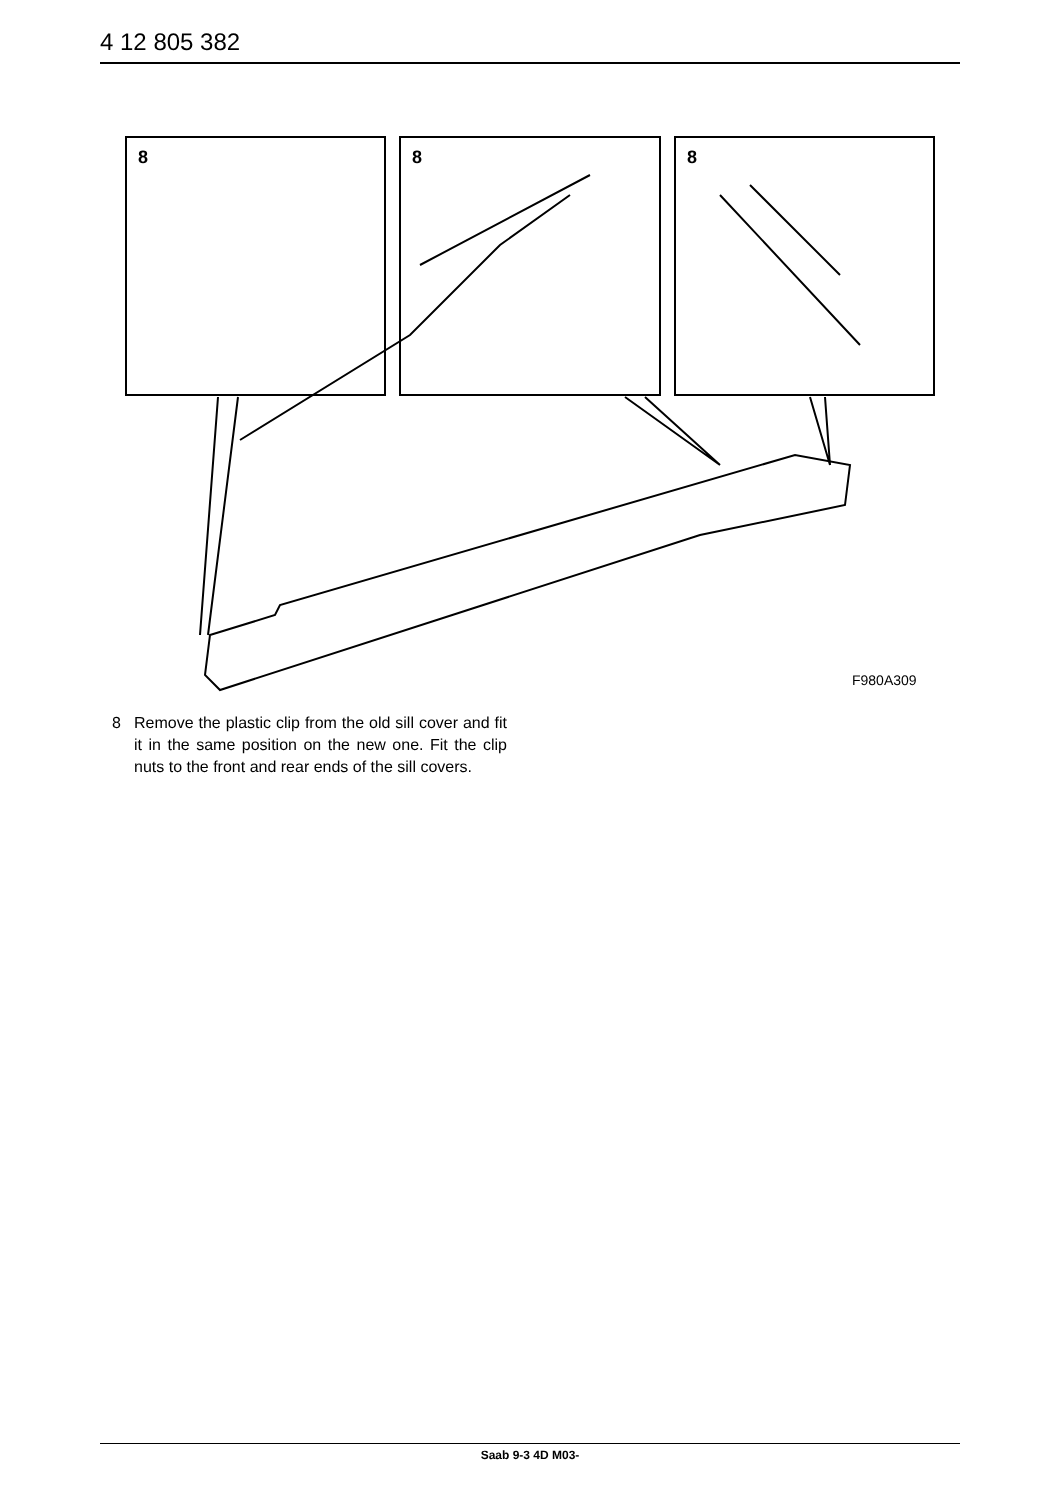4 12 805 382
8
8
8
F980A309
8 Remove the plastic clip from the old sill cover and fit it in the same position on the new one. Fit the clip nuts to the front and rear ends of the sill covers.
Saab 9-3 4D M03-